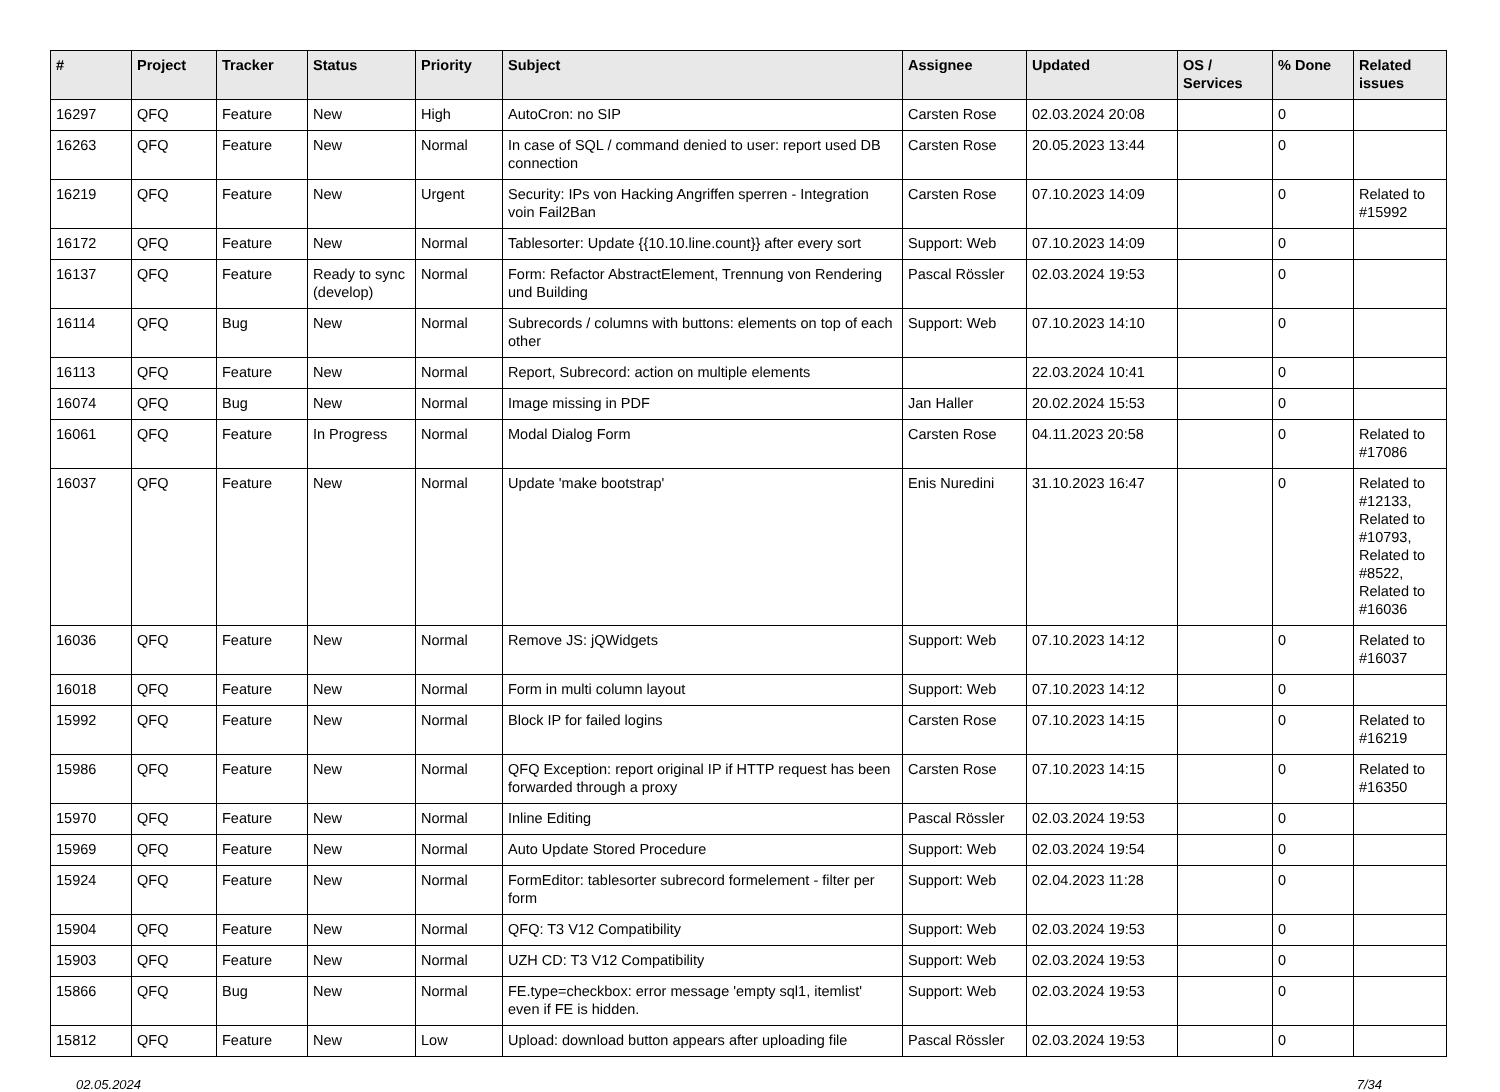| # | Project | Tracker | Status | Priority | Subject | Assignee | Updated | OS / Services | % Done | Related issues |
| --- | --- | --- | --- | --- | --- | --- | --- | --- | --- | --- |
| 16297 | QFQ | Feature | New | High | AutoCron: no SIP | Carsten Rose | 02.03.2024 20:08 | | 0 | |
| 16263 | QFQ | Feature | New | Normal | In case of SQL / command denied to user: report used DB connection | Carsten Rose | 20.05.2023 13:44 | | 0 | |
| 16219 | QFQ | Feature | New | Urgent | Security: IPs von Hacking Angriffen sperren - Integration voin Fail2Ban | Carsten Rose | 07.10.2023 14:09 | | 0 | Related to #15992 |
| 16172 | QFQ | Feature | New | Normal | Tablesorter: Update {{10.10.line.count}} after every sort | Support: Web | 07.10.2023 14:09 | | 0 | |
| 16137 | QFQ | Feature | Ready to sync (develop) | Normal | Form: Refactor AbstractElement, Trennung von Rendering und Building | Pascal Rössler | 02.03.2024 19:53 | | 0 | |
| 16114 | QFQ | Bug | New | Normal | Subrecords / columns with buttons: elements on top of each other | Support: Web | 07.10.2023 14:10 | | 0 | |
| 16113 | QFQ | Feature | New | Normal | Report, Subrecord: action on multiple elements | | 22.03.2024 10:41 | | 0 | |
| 16074 | QFQ | Bug | New | Normal | Image missing in PDF | Jan Haller | 20.02.2024 15:53 | | 0 | |
| 16061 | QFQ | Feature | In Progress | Normal | Modal Dialog Form | Carsten Rose | 04.11.2023 20:58 | | 0 | Related to #17086 |
| 16037 | QFQ | Feature | New | Normal | Update 'make bootstrap' | Enis Nuredini | 31.10.2023 16:47 | | 0 | Related to #12133, Related to #10793, Related to #8522, Related to #16036 |
| 16036 | QFQ | Feature | New | Normal | Remove JS: jQWidgets | Support: Web | 07.10.2023 14:12 | | 0 | Related to #16037 |
| 16018 | QFQ | Feature | New | Normal | Form in multi column layout | Support: Web | 07.10.2023 14:12 | | 0 | |
| 15992 | QFQ | Feature | New | Normal | Block IP for failed logins | Carsten Rose | 07.10.2023 14:15 | | 0 | Related to #16219 |
| 15986 | QFQ | Feature | New | Normal | QFQ Exception: report original IP if HTTP request has been forwarded through a proxy | Carsten Rose | 07.10.2023 14:15 | | 0 | Related to #16350 |
| 15970 | QFQ | Feature | New | Normal | Inline Editing | Pascal Rössler | 02.03.2024 19:53 | | 0 | |
| 15969 | QFQ | Feature | New | Normal | Auto Update Stored Procedure | Support: Web | 02.03.2024 19:54 | | 0 | |
| 15924 | QFQ | Feature | New | Normal | FormEditor: tablesorter subrecord formelement - filter per form | Support: Web | 02.04.2023 11:28 | | 0 | |
| 15904 | QFQ | Feature | New | Normal | QFQ: T3 V12 Compatibility | Support: Web | 02.03.2024 19:53 | | 0 | |
| 15903 | QFQ | Feature | New | Normal | UZH CD: T3 V12 Compatibility | Support: Web | 02.03.2024 19:53 | | 0 | |
| 15866 | QFQ | Bug | New | Normal | FE.type=checkbox: error message 'empty sql1, itemlist' even if FE is hidden. | Support: Web | 02.03.2024 19:53 | | 0 | |
| 15812 | QFQ | Feature | New | Low | Upload: download button appears after uploading file | Pascal Rössler | 02.03.2024 19:53 | | 0 | |
02.05.2024 7/34